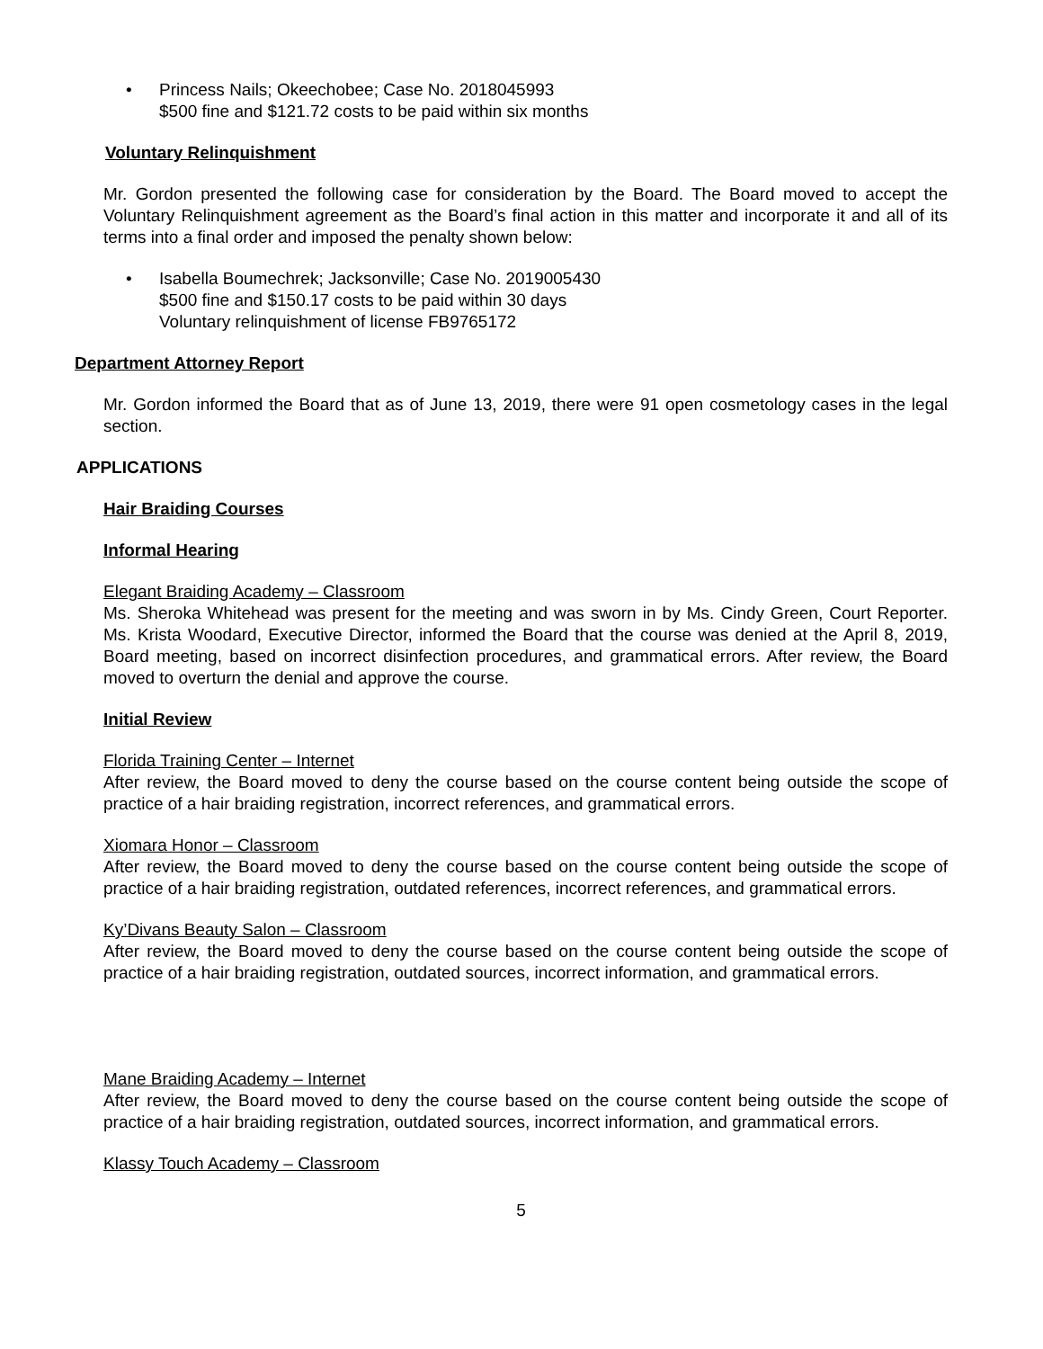• Princess Nails; Okeechobee; Case No. 2018045993
$500 fine and $121.72 costs to be paid within six months
Voluntary Relinquishment
Mr. Gordon presented the following case for consideration by the Board. The Board moved to accept the Voluntary Relinquishment agreement as the Board’s final action in this matter and incorporate it and all of its terms into a final order and imposed the penalty shown below:
• Isabella Boumechrek; Jacksonville; Case No. 2019005430
$500 fine and $150.17 costs to be paid within 30 days
Voluntary relinquishment of license FB9765172
Department Attorney Report
Mr. Gordon informed the Board that as of June 13, 2019, there were 91 open cosmetology cases in the legal section.
APPLICATIONS
Hair Braiding Courses
Informal Hearing
Elegant Braiding Academy – Classroom
Ms. Sheroka Whitehead was present for the meeting and was sworn in by Ms. Cindy Green, Court Reporter. Ms. Krista Woodard, Executive Director, informed the Board that the course was denied at the April 8, 2019, Board meeting, based on incorrect disinfection procedures, and grammatical errors. After review, the Board moved to overturn the denial and approve the course.
Initial Review
Florida Training Center – Internet
After review, the Board moved to deny the course based on the course content being outside the scope of practice of a hair braiding registration, incorrect references, and grammatical errors.
Xiomara Honor – Classroom
After review, the Board moved to deny the course based on the course content being outside the scope of practice of a hair braiding registration, outdated references, incorrect references, and grammatical errors.
Ky’Divans Beauty Salon – Classroom
After review, the Board moved to deny the course based on the course content being outside the scope of practice of a hair braiding registration, outdated sources, incorrect information, and grammatical errors.
Mane Braiding Academy – Internet
After review, the Board moved to deny the course based on the course content being outside the scope of practice of a hair braiding registration, outdated sources, incorrect information, and grammatical errors.
Klassy Touch Academy – Classroom
5